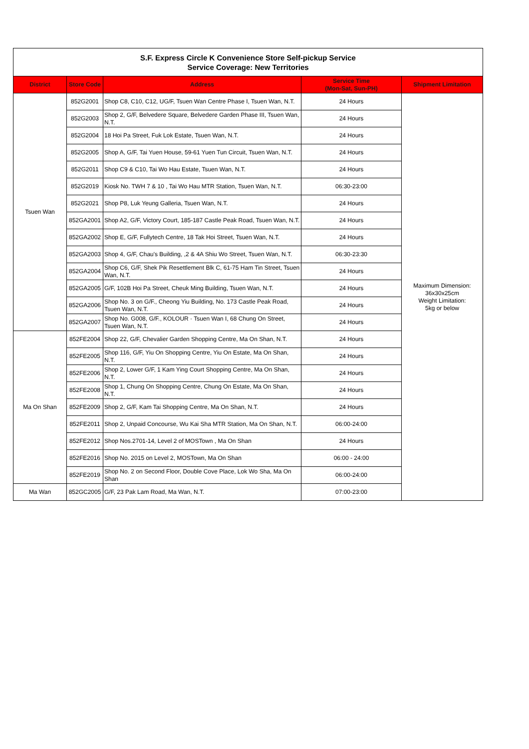| S.F. Express Circle K Convenience Store Self-pickup Service Service Coverage: New Territories | | | | |
| District | Store Code | Address | Service Time (Mon-Sat, Sun-PH) | Shipment Limitation |
| Tsuen Wan | 852G2001 | Shop C8, C10, C12, UG/F, Tsuen Wan Centre Phase I, Tsuen Wan, N.T. | 24 Hours | Maximum Dimension: 36x30x25cm Weight Limitation: 5kg or below |
| | 852G2003 | Shop 2, G/F, Belvedere Square, Belvedere Garden Phase III, Tsuen Wan, N.T. | 24 Hours | |
| | 852G2004 | 18 Hoi Pa Street, Fuk Lok Estate, Tsuen Wan, N.T. | 24 Hours | |
| | 852G2005 | Shop A, G/F, Tai Yuen House, 59-61 Yuen Tun Circuit, Tsuen Wan, N.T. | 24 Hours | |
| | 852G2011 | Shop C9 & C10, Tai Wo Hau Estate, Tsuen Wan, N.T. | 24 Hours | |
| | 852G2019 | Kiosk No. TWH 7 & 10 , Tai Wo Hau MTR Station, Tsuen Wan, N.T. | 06:30-23:00 | |
| | 852G2021 | Shop P8, Luk Yeung Galleria, Tsuen Wan, N.T. | 24 Hours | |
| | 852GA2001 | Shop A2, G/F, Victory Court, 185-187 Castle Peak Road, Tsuen Wan, N.T. | 24 Hours | |
| | 852GA2002 | Shop E, G/F, Fullytech Centre, 18 Tak Hoi Street, Tsuen Wan, N.T. | 24 Hours | |
| | 852GA2003 | Shop 4, G/F, Chau's Building, ,2 & 4A Shiu Wo Street, Tsuen Wan, N.T. | 06:30-23:30 | |
| | 852GA2004 | Shop C6, G/F, Shek Pik Resettlement Blk C, 61-75 Ham Tin Street, Tsuen Wan, N.T. | 24 Hours | |
| | 852GA2005 | G/F, 102B Hoi Pa Street, Cheuk Ming Building, Tsuen Wan, N.T. | 24 Hours | |
| | 852GA2006 | Shop No. 3 on G/F., Cheong Yiu Building, No. 173 Castle Peak Road, Tsuen Wan, N.T. | 24 Hours | |
| | 852GA2007 | Shop No. G008, G/F., KOLOUR · Tsuen Wan I, 68 Chung On Street, Tsuen Wan, N.T. | 24 Hours | |
| Ma On Shan | 852FE2004 | Shop 22, G/F, Chevalier Garden Shopping Centre, Ma On Shan, N.T. | 24 Hours | |
| | 852FE2005 | Shop 116, G/F, Yiu On Shopping Centre, Yiu On Estate, Ma On Shan, N.T. | 24 Hours | |
| | 852FE2006 | Shop 2, Lower G/F, 1 Kam Ying Court Shopping Centre, Ma On Shan, N.T. | 24 Hours | |
| | 852FE2008 | Shop 1, Chung On Shopping Centre, Chung On Estate, Ma On Shan, N.T. | 24 Hours | |
| | 852FE2009 | Shop 2, G/F, Kam Tai Shopping Centre, Ma On Shan, N.T. | 24 Hours | |
| | 852FE2011 | Shop 2, Unpaid Concourse, Wu Kai Sha MTR Station, Ma On Shan, N.T. | 06:00-24:00 | |
| | 852FE2012 | Shop Nos.2701-14, Level 2 of MOSTown , Ma On Shan | 24 Hours | |
| | 852FE2016 | Shop No. 2015 on Level 2, MOSTown, Ma On Shan | 06:00 - 24:00 | |
| | 852FE2019 | Shop No. 2 on Second Floor, Double Cove Place, Lok Wo Sha, Ma On Shan | 06:00-24:00 | |
| Ma Wan | 852GC2005 | G/F, 23 Pak Lam Road, Ma Wan, N.T. | 07:00-23:00 | |